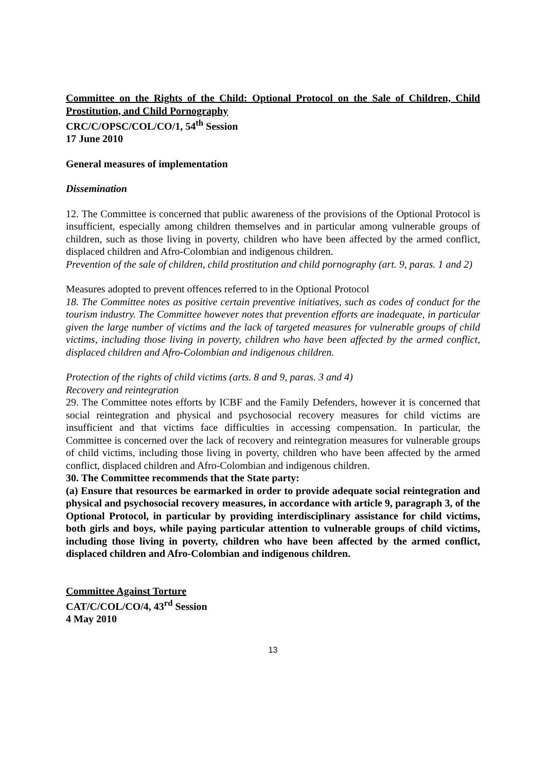Committee on the Rights of the Child: Optional Protocol on the Sale of Children, Child Prostitution, and Child Pornography
CRC/C/OPSC/COL/CO/1, 54<sup>th</sup> Session
17 June 2010
General measures of implementation
Dissemination
12. The Committee is concerned that public awareness of the provisions of the Optional Protocol is insufficient, especially among children themselves and in particular among vulnerable groups of children, such as those living in poverty, children who have been affected by the armed conflict, displaced children and Afro-Colombian and indigenous children.
Prevention of the sale of children, child prostitution and child pornography (art. 9, paras. 1 and 2)
Measures adopted to prevent offences referred to in the Optional Protocol
18. The Committee notes as positive certain preventive initiatives, such as codes of conduct for the tourism industry. The Committee however notes that prevention efforts are inadequate, in particular given the large number of victims and the lack of targeted measures for vulnerable groups of child victims, including those living in poverty, children who have been affected by the armed conflict, displaced children and Afro-Colombian and indigenous children.
Protection of the rights of child victims (arts. 8 and 9, paras. 3 and 4)
Recovery and reintegration
29. The Committee notes efforts by ICBF and the Family Defenders, however it is concerned that social reintegration and physical and psychosocial recovery measures for child victims are insufficient and that victims face difficulties in accessing compensation. In particular, the Committee is concerned over the lack of recovery and reintegration measures for vulnerable groups of child victims, including those living in poverty, children who have been affected by the armed conflict, displaced children and Afro-Colombian and indigenous children.
30. The Committee recommends that the State party:
(a) Ensure that resources be earmarked in order to provide adequate social reintegration and physical and psychosocial recovery measures, in accordance with article 9, paragraph 3, of the Optional Protocol, in particular by providing interdisciplinary assistance for child victims, both girls and boys, while paying particular attention to vulnerable groups of child victims, including those living in poverty, children who have been affected by the armed conflict, displaced children and Afro-Colombian and indigenous children.
Committee Against Torture
CAT/C/COL/CO/4, 43<sup>rd</sup> Session
4 May 2010
13